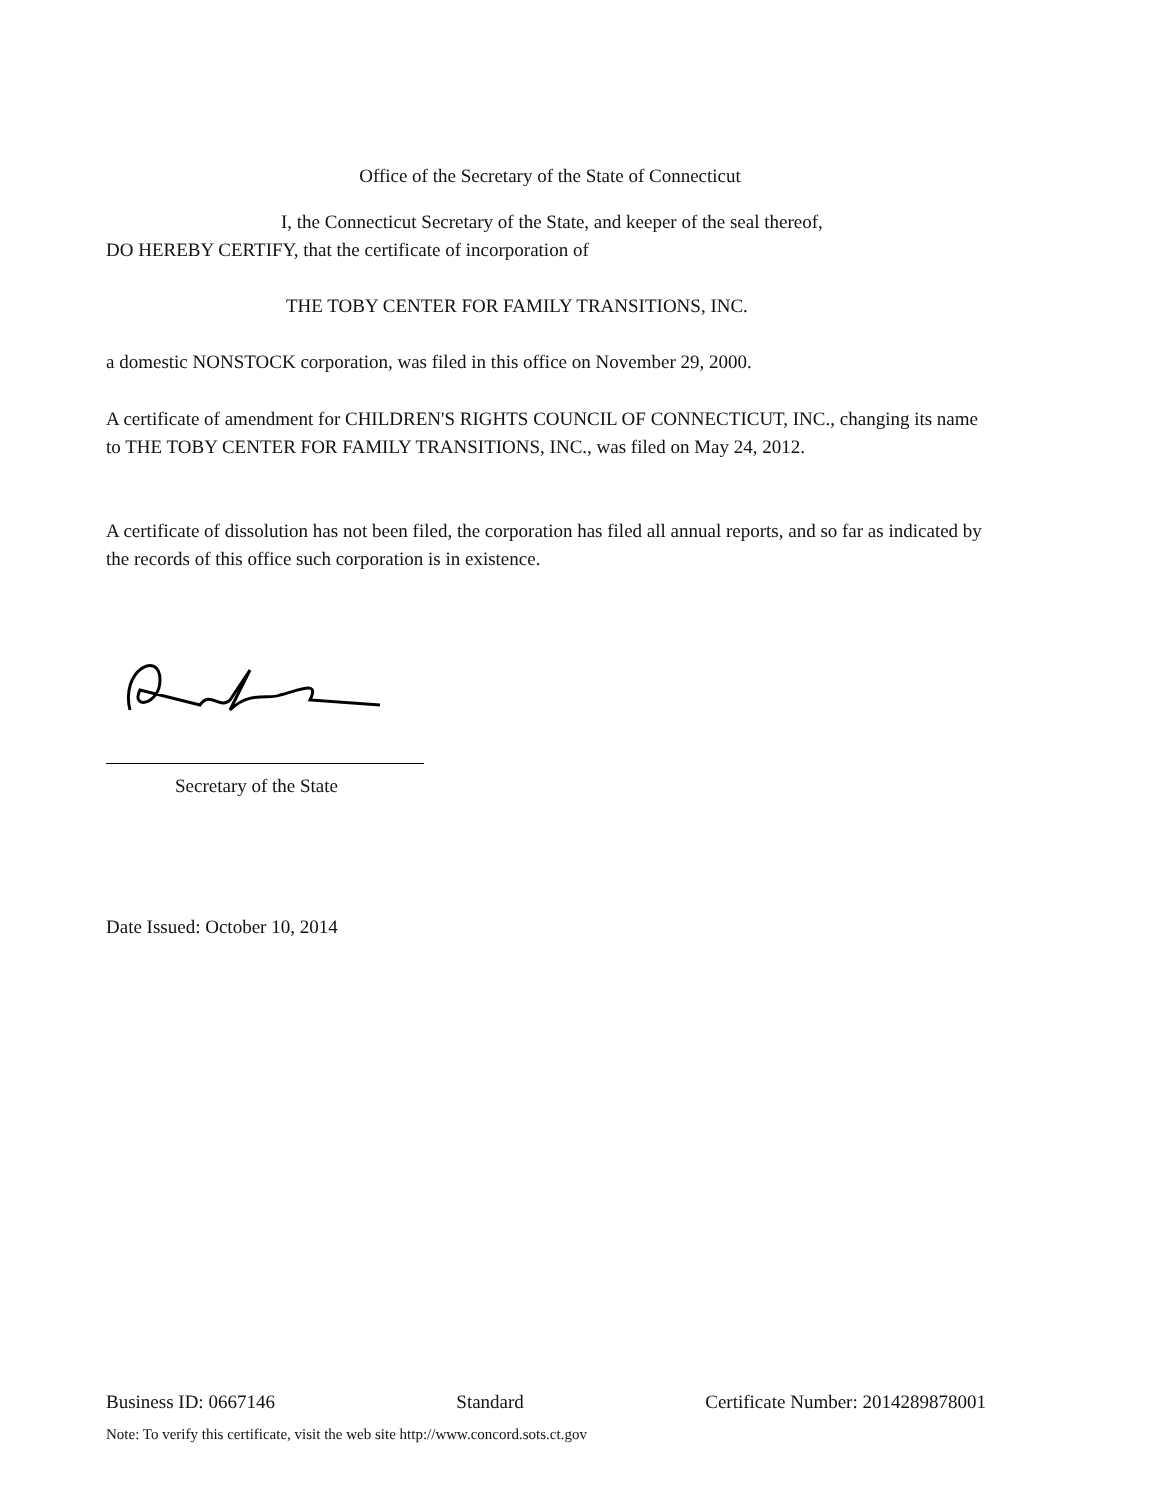Office of the Secretary of the State of Connecticut
I, the Connecticut Secretary of the State, and keeper of the seal thereof,
DO HEREBY CERTIFY, that the certificate of incorporation of
THE TOBY CENTER FOR FAMILY TRANSITIONS, INC.
a domestic NONSTOCK corporation, was filed in this office on November 29, 2000.
A certificate of amendment for CHILDREN'S RIGHTS COUNCIL OF CONNECTICUT, INC., changing its name to THE TOBY CENTER FOR FAMILY TRANSITIONS, INC., was filed on May 24, 2012.
A certificate of dissolution has not been filed, the corporation has filed all annual reports, and so far as indicated by the records of this office such corporation is in existence.
Secretary of the State
Date Issued: October 10, 2014
Business ID: 0667146 Standard Certificate Number: 2014289878001
Note: To verify this certificate, visit the web site http://www.concord.sots.ct.gov